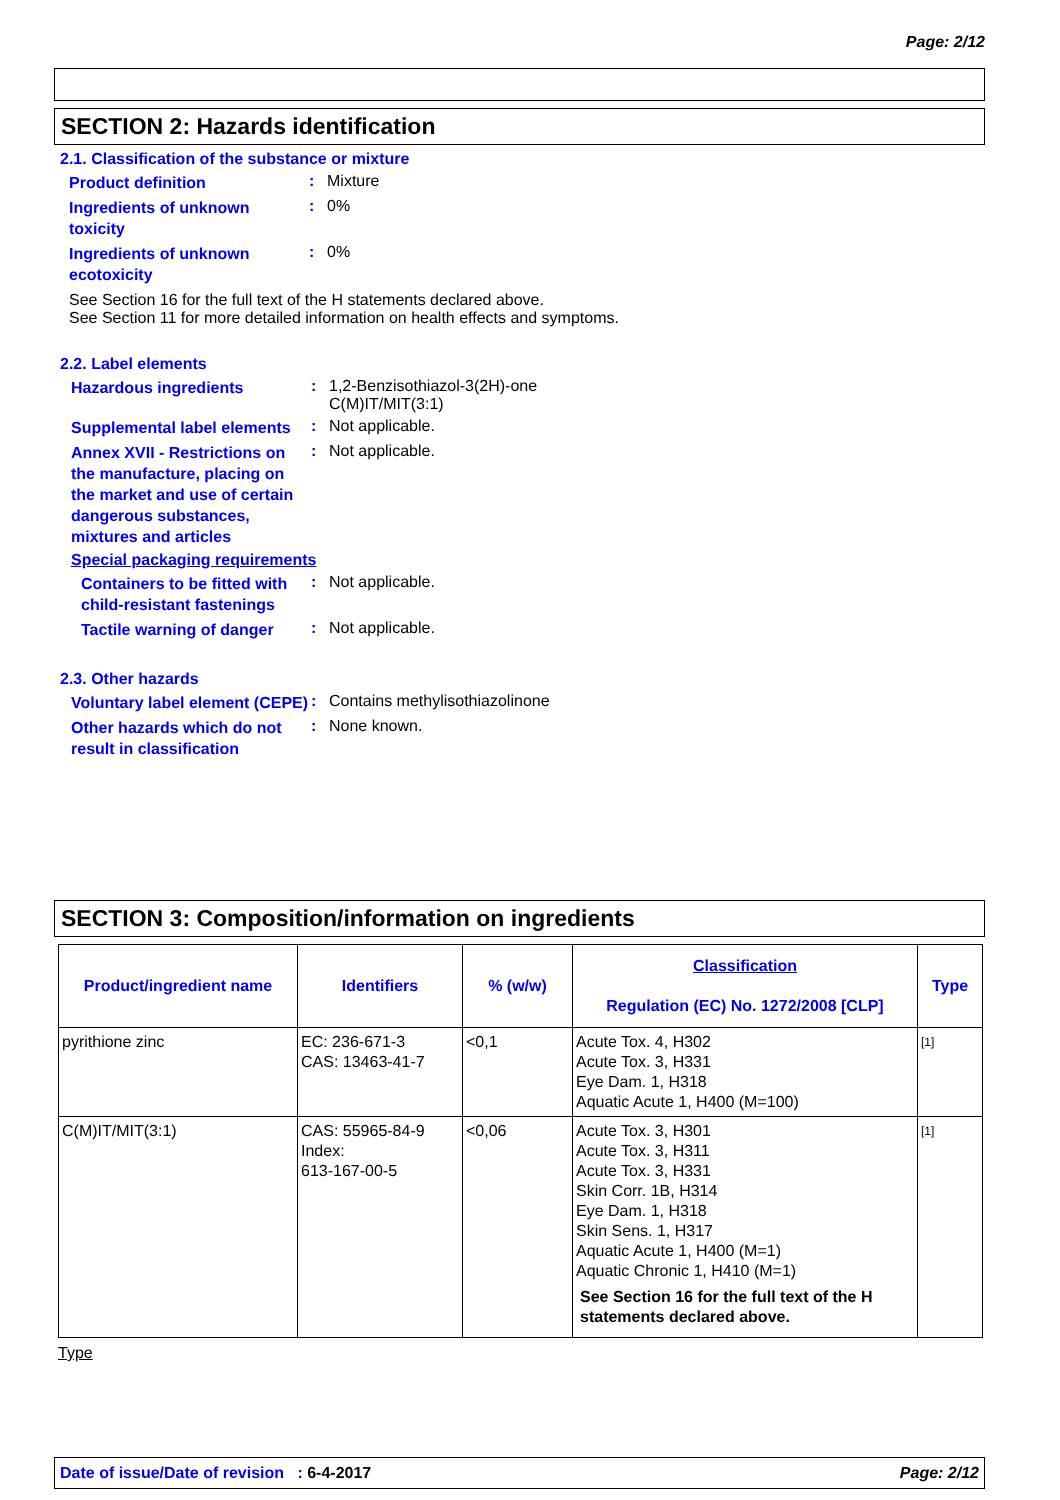Page: 2/12
SECTION 2: Hazards identification
2.1. Classification of the substance or mixture
Product definition
: Mixture
Ingredients of unknown toxicity
: 0%
Ingredients of unknown ecotoxicity
: 0%
See Section 16 for the full text of the H statements declared above.
See Section 11 for more detailed information on health effects and symptoms.
2.2. Label elements
Hazardous ingredients
: 1,2-Benzisothiazol-3(2H)-one
C(M)IT/MIT(3:1)
Supplemental label elements
: Not applicable.
Annex XVII - Restrictions on the manufacture, placing on the market and use of certain dangerous substances, mixtures and articles
: Not applicable.
Special packaging requirements
Containers to be fitted with child-resistant fastenings
: Not applicable.
Tactile warning of danger
: Not applicable.
2.3. Other hazards
Voluntary label element (CEPE)
: Contains methylisothiazolinone
Other hazards which do not result in classification
: None known.
SECTION 3: Composition/information on ingredients
| Product/ingredient name | Identifiers | % (w/w) | Classification Regulation (EC) No. 1272/2008 [CLP] | Type |
| --- | --- | --- | --- | --- |
| pyrithione zinc | EC: 236-671-3 CAS: 13463-41-7 | <0,1 | Acute Tox. 4, H302 Acute Tox. 3, H331 Eye Dam. 1, H318 Aquatic Acute 1, H400 (M=100) | [1] |
| C(M)IT/MIT(3:1) | CAS: 55965-84-9 Index: 613-167-00-5 | <0,06 | Acute Tox. 3, H301 Acute Tox. 3, H311 Acute Tox. 3, H331 Skin Corr. 1B, H314 Eye Dam. 1, H318 Skin Sens. 1, H317 Aquatic Acute 1, H400 (M=1) Aquatic Chronic 1, H410 (M=1) See Section 16 for the full text of the H statements declared above. | [1] |
Type
Date of issue/Date of revision : 6-4-2017 Page: 2/12